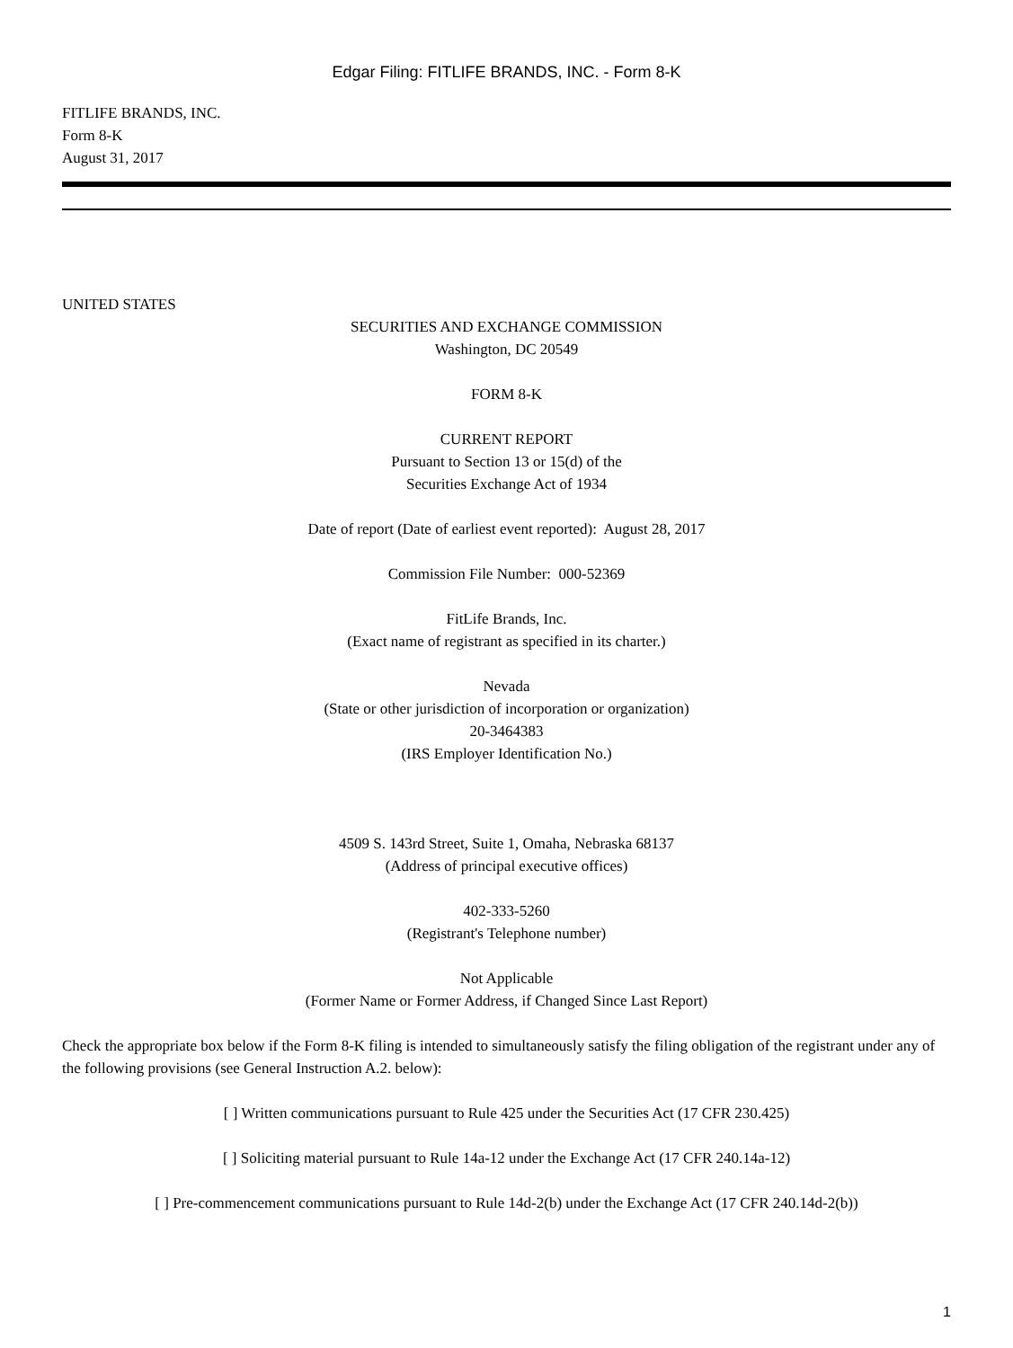Edgar Filing: FITLIFE BRANDS, INC. - Form 8-K
FITLIFE BRANDS, INC.
Form 8-K
August 31, 2017
UNITED STATES
SECURITIES AND EXCHANGE COMMISSION
Washington, DC 20549
FORM 8-K
CURRENT REPORT
Pursuant to Section 13 or 15(d) of the
Securities Exchange Act of 1934
Date of report (Date of earliest event reported): August 28, 2017
Commission File Number: 000-52369
FitLife Brands, Inc.
(Exact name of registrant as specified in its charter.)
Nevada
(State or other jurisdiction of incorporation or organization)
20-3464383
(IRS Employer Identification No.)
4509 S. 143rd Street, Suite 1, Omaha, Nebraska 68137
(Address of principal executive offices)
402-333-5260
(Registrant's Telephone number)
Not Applicable
(Former Name or Former Address, if Changed Since Last Report)
Check the appropriate box below if the Form 8-K filing is intended to simultaneously satisfy the filing obligation of the registrant under any of the following provisions (see General Instruction A.2. below):
[ ] Written communications pursuant to Rule 425 under the Securities Act (17 CFR 230.425)
[ ] Soliciting material pursuant to Rule 14a-12 under the Exchange Act (17 CFR 240.14a-12)
[ ] Pre-commencement communications pursuant to Rule 14d-2(b) under the Exchange Act (17 CFR 240.14d-2(b))
1